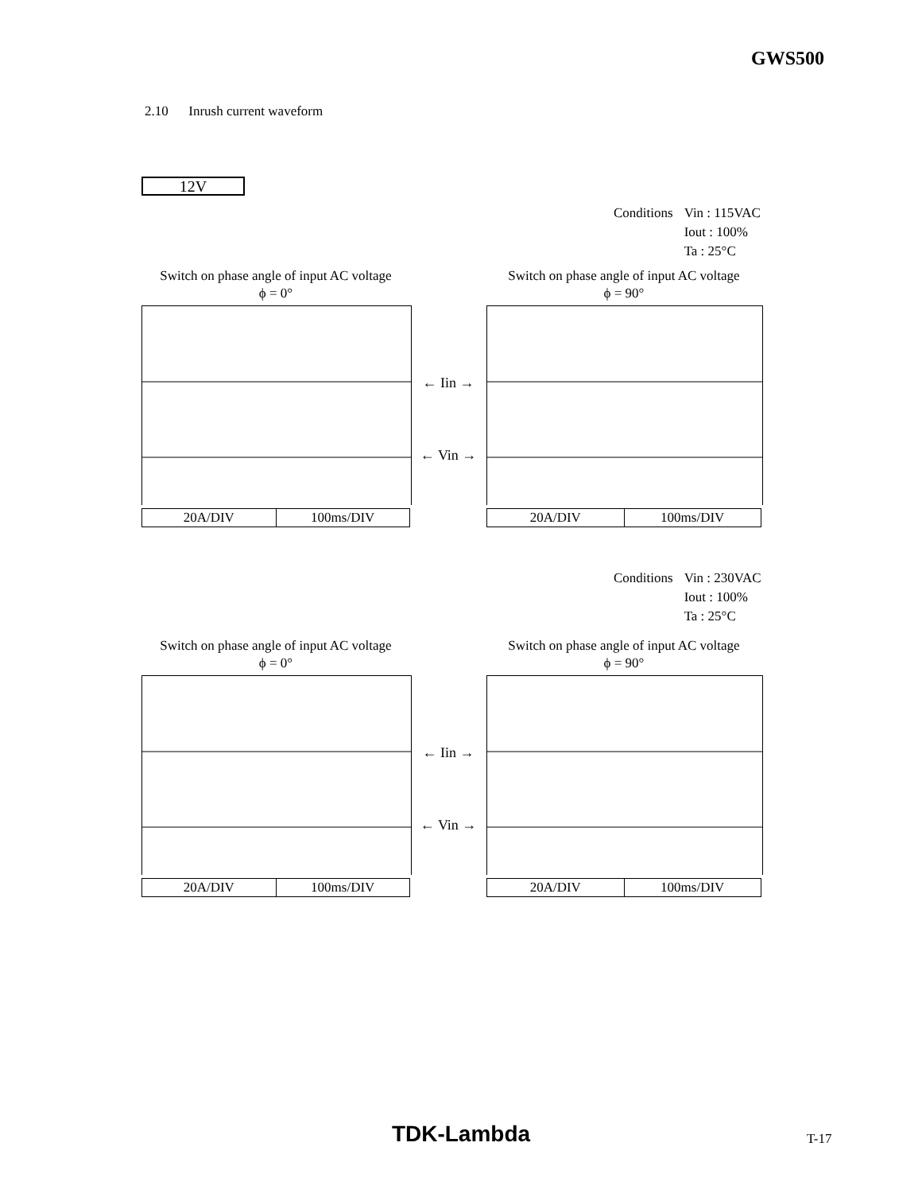GWS500
2.10 Inrush current waveform
12V
| Conditions | Vin : 115VAC Iout : 100% Ta : 25°C |
Switch on phase angle of input AC voltage
ϕ = 0°
| 20A/DIV | 100ms/DIV |
← Iin →
← Vin →
Switch on phase angle of input AC voltage
ϕ = 90°
| 20A/DIV | 100ms/DIV |
| Conditions | Vin : 230VAC Iout : 100% Ta : 25°C |
Switch on phase angle of input AC voltage
ϕ = 0°
| 20A/DIV | 100ms/DIV |
← Iin →
← Vin →
Switch on phase angle of input AC voltage
ϕ = 90°
| 20A/DIV | 100ms/DIV |
TDK-Lambda T-17